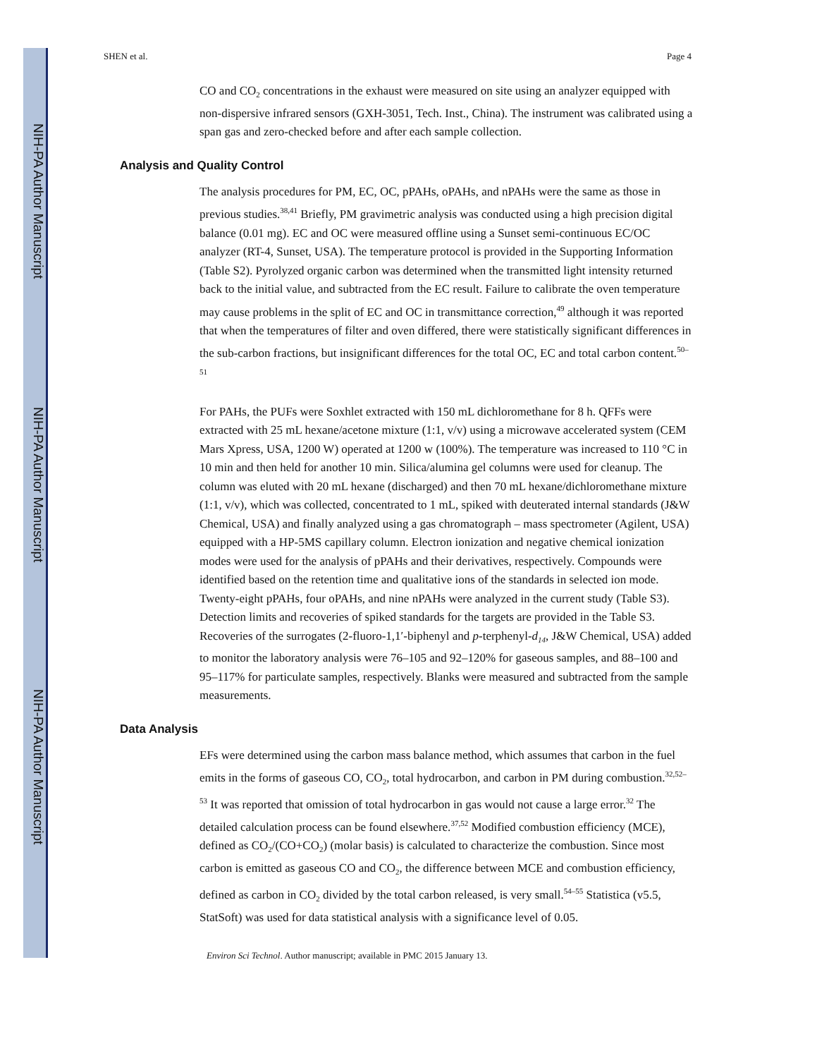NIH-PA Author Manuscript
NIH-PA Author Manuscript
NIH-PA Author Manuscript
SHEN et al. Page 4
CO and CO<sub>2</sub> concentrations in the exhaust were measured on site using an analyzer equipped with non-dispersive infrared sensors (GXH-3051, Tech. Inst., China). The instrument was calibrated using a span gas and zero-checked before and after each sample collection.
Analysis and Quality Control
The analysis procedures for PM, EC, OC, pPAHs, oPAHs, and nPAHs were the same as those in previous studies.<sup>38,41</sup> Briefly, PM gravimetric analysis was conducted using a high precision digital balance (0.01 mg). EC and OC were measured offline using a Sunset semi-continuous EC/OC analyzer (RT-4, Sunset, USA). The temperature protocol is provided in the Supporting Information (Table S2). Pyrolyzed organic carbon was determined when the transmitted light intensity returned back to the initial value, and subtracted from the EC result. Failure to calibrate the oven temperature may cause problems in the split of EC and OC in transmittance correction,<sup>49</sup> although it was reported that when the temperatures of filter and oven differed, there were statistically significant differences in the sub-carbon fractions, but insignificant differences for the total OC, EC and total carbon content.<sup>50–51</sup>
For PAHs, the PUFs were Soxhlet extracted with 150 mL dichloromethane for 8 h. QFFs were extracted with 25 mL hexane/acetone mixture (1:1, v/v) using a microwave accelerated system (CEM Mars Xpress, USA, 1200 W) operated at 1200 w (100%). The temperature was increased to 110 °C in 10 min and then held for another 10 min. Silica/alumina gel columns were used for cleanup. The column was eluted with 20 mL hexane (discharged) and then 70 mL hexane/dichloromethane mixture (1:1, v/v), which was collected, concentrated to 1 mL, spiked with deuterated internal standards (J&W Chemical, USA) and finally analyzed using a gas chromatograph – mass spectrometer (Agilent, USA) equipped with a HP-5MS capillary column. Electron ionization and negative chemical ionization modes were used for the analysis of pPAHs and their derivatives, respectively. Compounds were identified based on the retention time and qualitative ions of the standards in selected ion mode. Twenty-eight pPAHs, four oPAHs, and nine nPAHs were analyzed in the current study (Table S3). Detection limits and recoveries of spiked standards for the targets are provided in the Table S3. Recoveries of the surrogates (2-fluoro-1,1′-biphenyl and p-terphenyl-d<sub>14</sub>, J&W Chemical, USA) added to monitor the laboratory analysis were 76–105 and 92–120% for gaseous samples, and 88–100 and 95–117% for particulate samples, respectively. Blanks were measured and subtracted from the sample measurements.
Data Analysis
EFs were determined using the carbon mass balance method, which assumes that carbon in the fuel emits in the forms of gaseous CO, CO<sub>2</sub>, total hydrocarbon, and carbon in PM during combustion.<sup>32,52–53</sup> It was reported that omission of total hydrocarbon in gas would not cause a large error.<sup>32</sup> The detailed calculation process can be found elsewhere.<sup>37,52</sup> Modified combustion efficiency (MCE), defined as CO<sub>2</sub>/(CO+CO<sub>2</sub>) (molar basis) is calculated to characterize the combustion. Since most carbon is emitted as gaseous CO and CO<sub>2</sub>, the difference between MCE and combustion efficiency, defined as carbon in CO<sub>2</sub> divided by the total carbon released, is very small.<sup>54–55</sup> Statistica (v5.5, StatSoft) was used for data statistical analysis with a significance level of 0.05.
Environ Sci Technol. Author manuscript; available in PMC 2015 January 13.